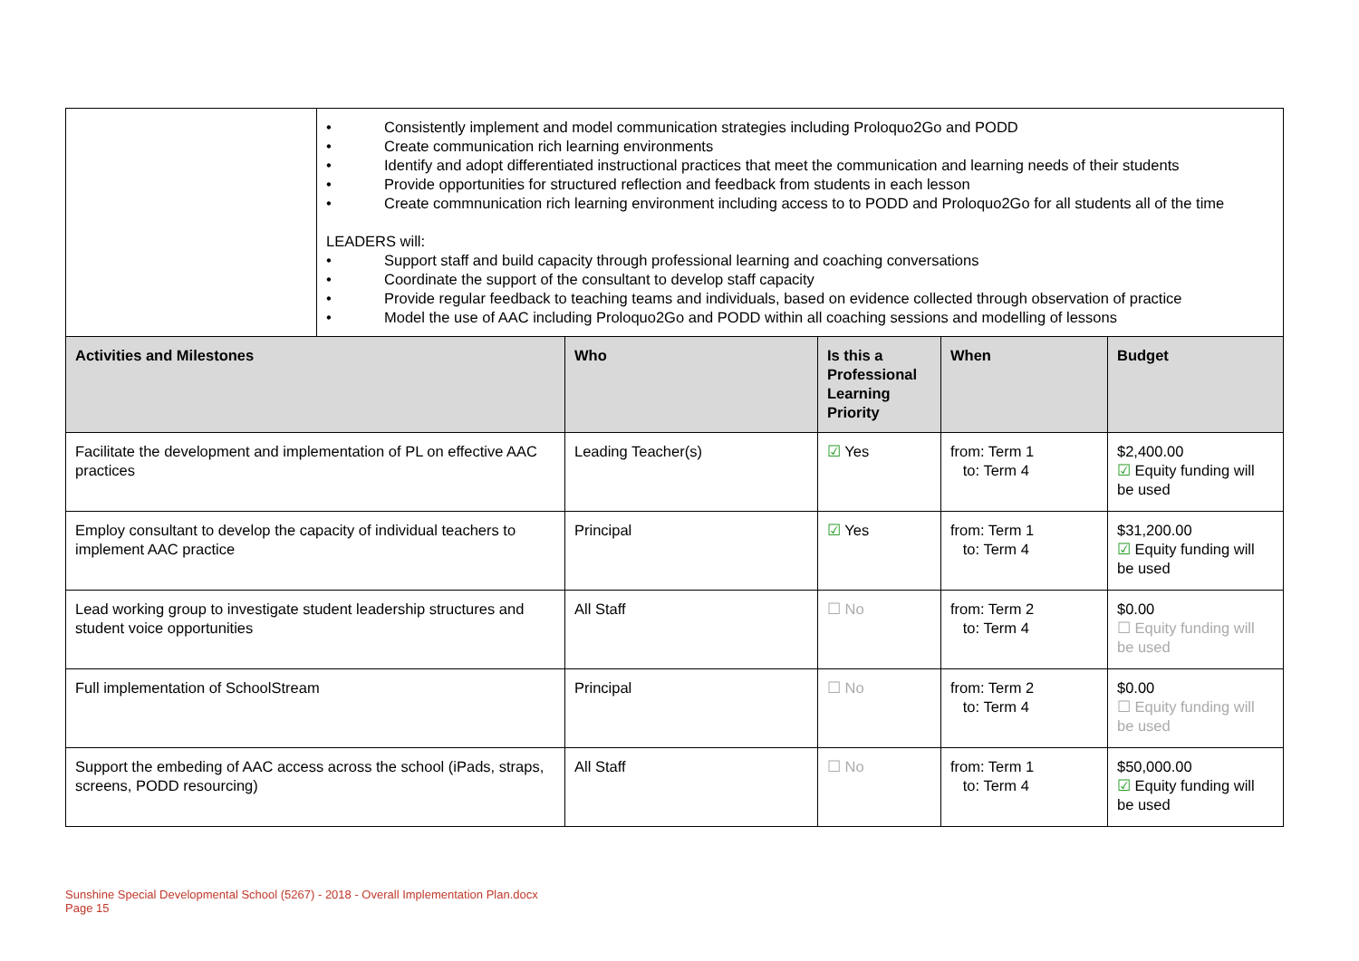| | • Consistently implement and model communication strategies including Proloquo2Go and PODD • Create communication rich learning environments • Identify and adopt differentiated instructional practices that meet the communication and learning needs of their students • Provide opportunities for structured reflection and feedback from students in each lesson • Create commnunication rich learning environment including access to to PODD and Proloquo2Go for all students all of the time LEADERS will: • Support staff and build capacity through professional learning and coaching conversations • Coordinate the support of the consultant to develop staff capacity • Provide regular feedback to teaching teams and individuals, based on evidence collected through observation of practice • Model the use of AAC including Proloquo2Go and PODD within all coaching sessions and modelling of lessons |
| Activities and Milestones | Who | Is this a Professional Learning Priority | When | Budget |
| --- | --- | --- | --- | --- |
| Facilitate the development and implementation of PL on effective AAC practices | Leading Teacher(s) | ☑ Yes | from: Term 1 to: Term 4 | $2,400.00 ☑ Equity funding will be used |
| Employ consultant to develop the capacity of individual teachers to implement AAC practice | Principal | ☑ Yes | from: Term 1 to: Term 4 | $31,200.00 ☑ Equity funding will be used |
| Lead working group to investigate student leadership structures and student voice opportunities | All Staff | ☐ No | from: Term 2 to: Term 4 | $0.00 ☐ Equity funding will be used |
| Full implementation of SchoolStream | Principal | ☐ No | from: Term 2 to: Term 4 | $0.00 ☐ Equity funding will be used |
| Support the embeding of AAC access across the school (iPads, straps, screens, PODD resourcing) | All Staff | ☐ No | from: Term 1 to: Term 4 | $50,000.00 ☑ Equity funding will be used |
Sunshine Special Developmental School (5267) - 2018 - Overall Implementation Plan.docx
Page 15